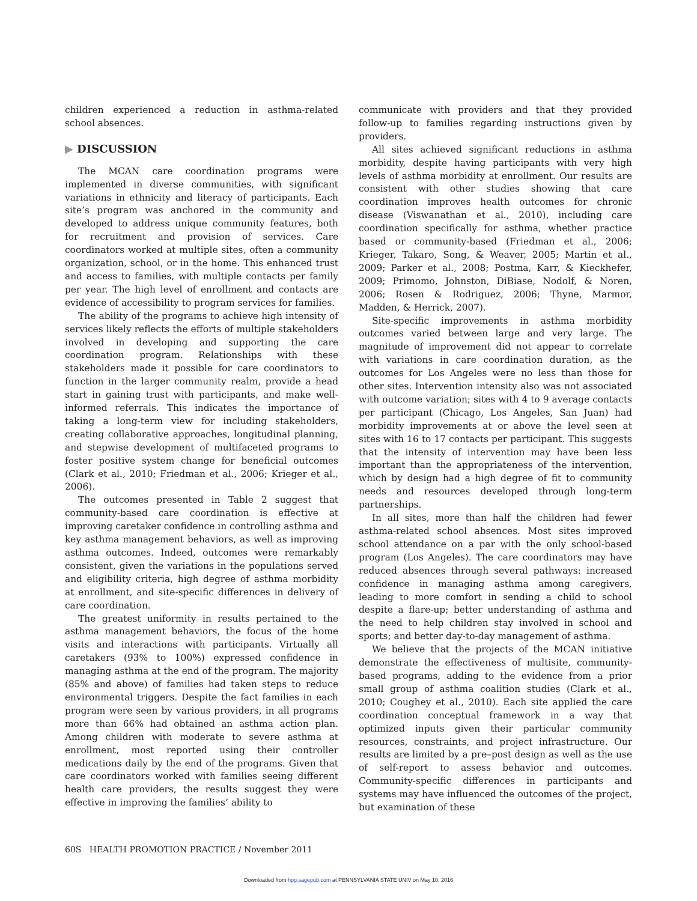children experienced a reduction in asthma-related school absences.
▶ DISCUSSION
The MCAN care coordination programs were implemented in diverse communities, with significant variations in ethnicity and literacy of participants. Each site’s program was anchored in the community and developed to address unique community features, both for recruitment and provision of services. Care coordinators worked at multiple sites, often a community organization, school, or in the home. This enhanced trust and access to families, with multiple contacts per family per year. The high level of enrollment and contacts are evidence of accessibility to program services for families.
The ability of the programs to achieve high intensity of services likely reflects the efforts of multiple stakeholders involved in developing and supporting the care coordination program. Relationships with these stakeholders made it possible for care coordinators to function in the larger community realm, provide a head start in gaining trust with participants, and make well-informed referrals. This indicates the importance of taking a long-term view for including stakeholders, creating collaborative approaches, longitudinal planning, and stepwise development of multifaceted programs to foster positive system change for beneficial outcomes (Clark et al., 2010; Friedman et al., 2006; Krieger et al., 2006).
The outcomes presented in Table 2 suggest that community-based care coordination is effective at improving caretaker confidence in controlling asthma and key asthma management behaviors, as well as improving asthma outcomes. Indeed, outcomes were remarkably consistent, given the variations in the populations served and eligibility criteria, high degree of asthma morbidity at enrollment, and site-specific differences in delivery of care coordination.
The greatest uniformity in results pertained to the asthma management behaviors, the focus of the home visits and interactions with participants. Virtually all caretakers (93% to 100%) expressed confidence in managing asthma at the end of the program. The majority (85% and above) of families had taken steps to reduce environmental triggers. Despite the fact families in each program were seen by various providers, in all programs more than 66% had obtained an asthma action plan. Among children with moderate to severe asthma at enrollment, most reported using their controller medications daily by the end of the programs. Given that care coordinators worked with families seeing different health care providers, the results suggest they were effective in improving the families’ ability to
communicate with providers and that they provided follow-up to families regarding instructions given by providers.
All sites achieved significant reductions in asthma morbidity, despite having participants with very high levels of asthma morbidity at enrollment. Our results are consistent with other studies showing that care coordination improves health outcomes for chronic disease (Viswanathan et al., 2010), including care coordination specifically for asthma, whether practice based or community-based (Friedman et al., 2006; Krieger, Takaro, Song, & Weaver, 2005; Martin et al., 2009; Parker et al., 2008; Postma, Karr, & Kieckhefer, 2009; Primomo, Johnston, DiBiase, Nodolf, & Noren, 2006; Rosen & Rodriguez, 2006; Thyne, Marmor, Madden, & Herrick, 2007).
Site-specific improvements in asthma morbidity outcomes varied between large and very large. The magnitude of improvement did not appear to correlate with variations in care coordination duration, as the outcomes for Los Angeles were no less than those for other sites. Intervention intensity also was not associated with outcome variation; sites with 4 to 9 average contacts per participant (Chicago, Los Angeles, San Juan) had morbidity improvements at or above the level seen at sites with 16 to 17 contacts per participant. This suggests that the intensity of intervention may have been less important than the appropriateness of the intervention, which by design had a high degree of fit to community needs and resources developed through long-term partnerships.
In all sites, more than half the children had fewer asthma-related school absences. Most sites improved school attendance on a par with the only school-based program (Los Angeles). The care coordinators may have reduced absences through several pathways: increased confidence in managing asthma among caregivers, leading to more comfort in sending a child to school despite a flare-up; better understanding of asthma and the need to help children stay involved in school and sports; and better day-to-day management of asthma.
We believe that the projects of the MCAN initiative demonstrate the effectiveness of multisite, community-based programs, adding to the evidence from a prior small group of asthma coalition studies (Clark et al., 2010; Coughey et al., 2010). Each site applied the care coordination conceptual framework in a way that optimized inputs given their particular community resources, constraints, and project infrastructure. Our results are limited by a pre–post design as well as the use of self-report to assess behavior and outcomes. Community-specific differences in participants and systems may have influenced the outcomes of the project, but examination of these
60S HEALTH PROMOTION PRACTICE / November 2011
Downloaded from hpp.sagepub.com at PENNSYLVANIA STATE UNIV on May 10, 2016